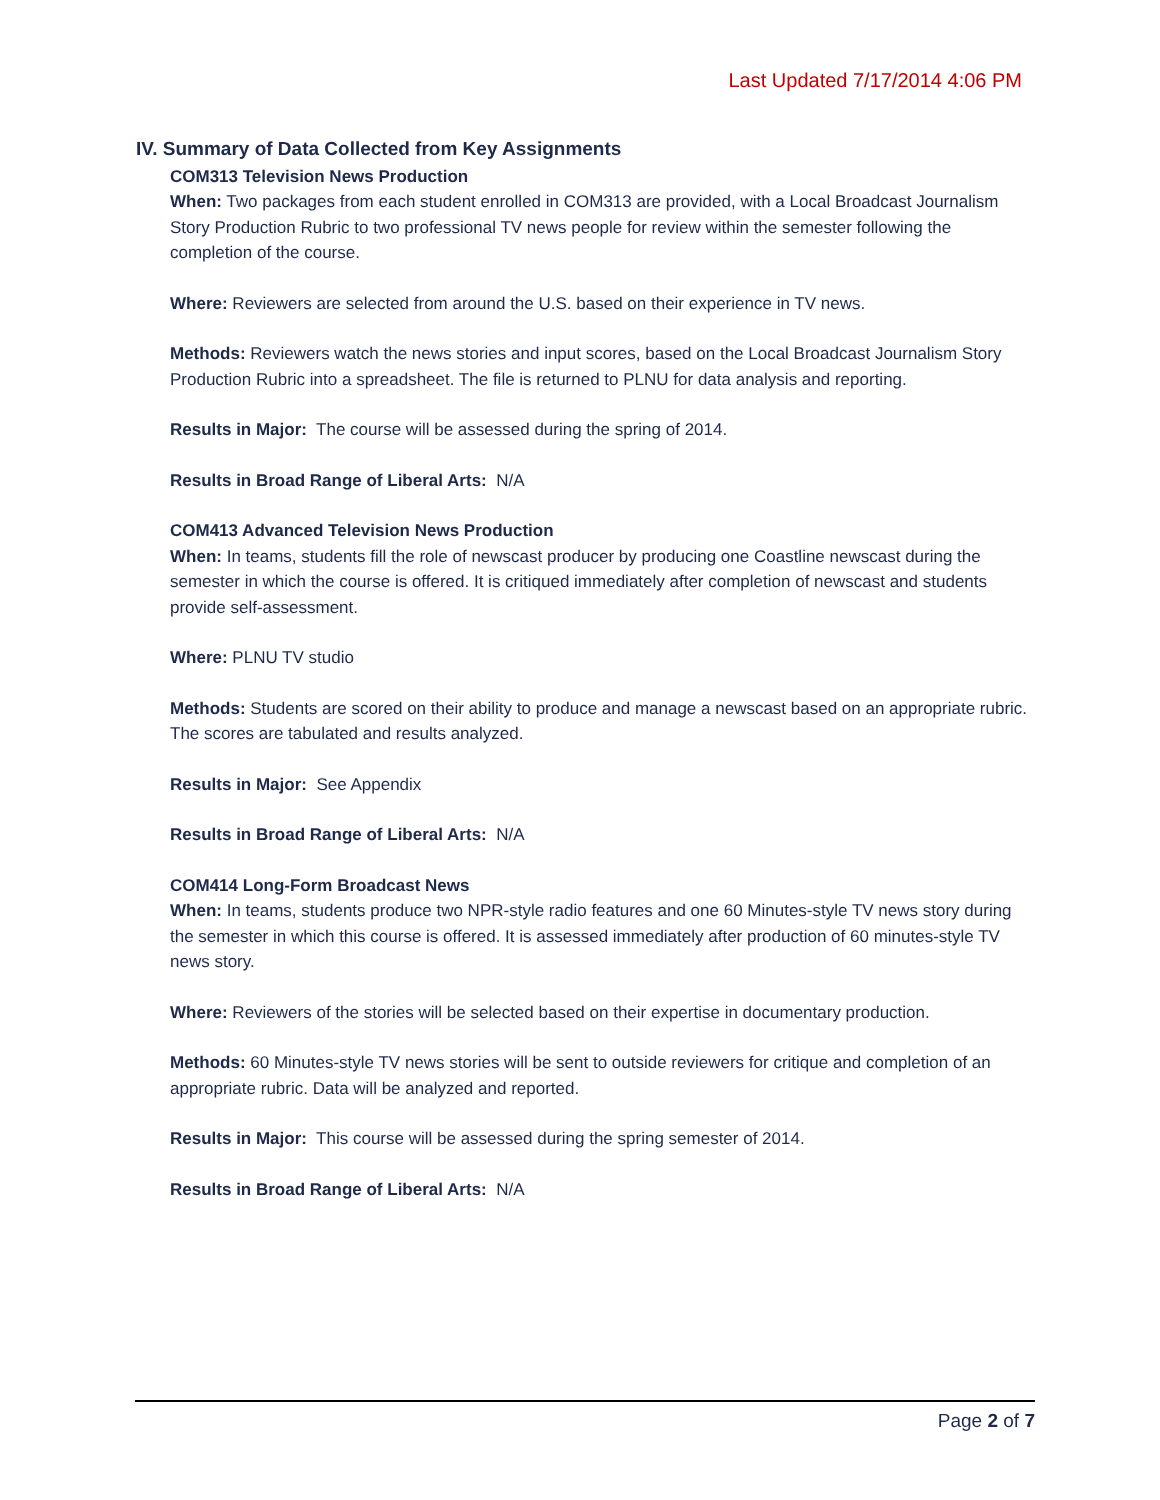Last Updated 7/17/2014 4:06 PM
IV. Summary of Data Collected from Key Assignments
COM313 Television News Production
When: Two packages from each student enrolled in COM313 are provided, with a Local Broadcast Journalism Story Production Rubric to two professional TV news people for review within the semester following the completion of the course.
Where: Reviewers are selected from around the U.S. based on their experience in TV news.
Methods: Reviewers watch the news stories and input scores, based on the Local Broadcast Journalism Story Production Rubric into a spreadsheet. The file is returned to PLNU for data analysis and reporting.
Results in Major: The course will be assessed during the spring of 2014.
Results in Broad Range of Liberal Arts: N/A
COM413 Advanced Television News Production
When: In teams, students fill the role of newscast producer by producing one Coastline newscast during the semester in which the course is offered. It is critiqued immediately after completion of newscast and students provide self-assessment.
Where: PLNU TV studio
Methods: Students are scored on their ability to produce and manage a newscast based on an appropriate rubric. The scores are tabulated and results analyzed.
Results in Major: See Appendix
Results in Broad Range of Liberal Arts: N/A
COM414 Long-Form Broadcast News
When: In teams, students produce two NPR-style radio features and one 60 Minutes-style TV news story during the semester in which this course is offered. It is assessed immediately after production of 60 minutes-style TV news story.
Where: Reviewers of the stories will be selected based on their expertise in documentary production.
Methods: 60 Minutes-style TV news stories will be sent to outside reviewers for critique and completion of an appropriate rubric. Data will be analyzed and reported.
Results in Major: This course will be assessed during the spring semester of 2014.
Results in Broad Range of Liberal Arts: N/A
Page 2 of 7